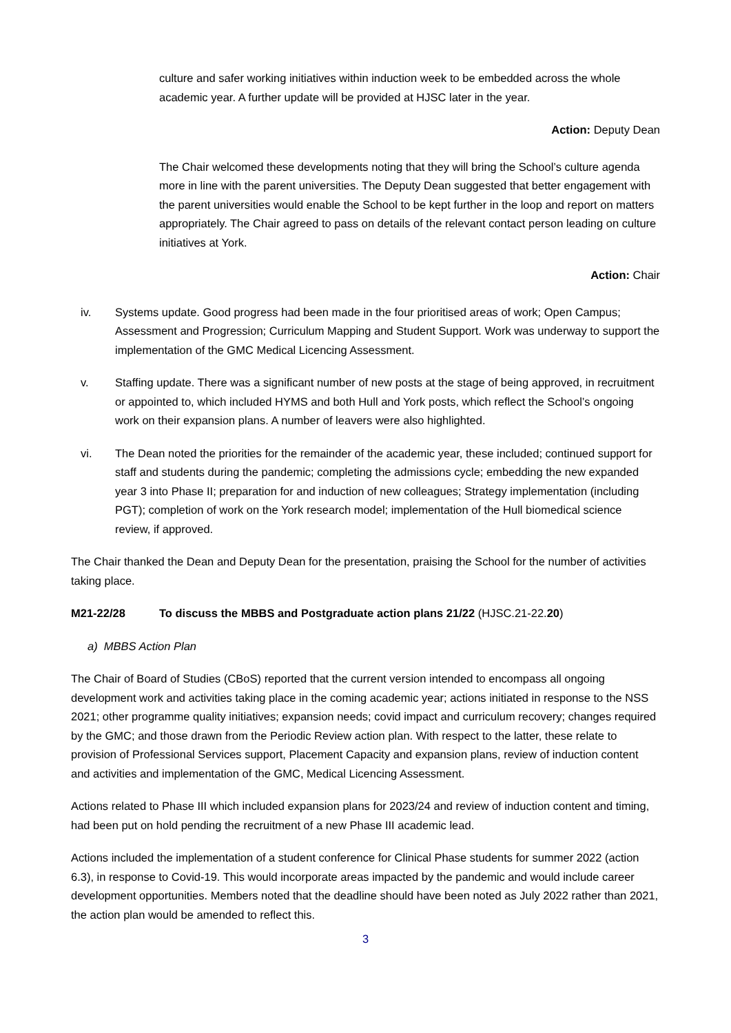culture and safer working initiatives within induction week to be embedded across the whole academic year. A further update will be provided at HJSC later in the year.
Action: Deputy Dean
The Chair welcomed these developments noting that they will bring the School’s culture agenda more in line with the parent universities. The Deputy Dean suggested that better engagement with the parent universities would enable the School to be kept further in the loop and report on matters appropriately. The Chair agreed to pass on details of the relevant contact person leading on culture initiatives at York.
Action: Chair
iv. Systems update. Good progress had been made in the four prioritised areas of work; Open Campus; Assessment and Progression; Curriculum Mapping and Student Support. Work was underway to support the implementation of the GMC Medical Licencing Assessment.
v. Staffing update. There was a significant number of new posts at the stage of being approved, in recruitment or appointed to, which included HYMS and both Hull and York posts, which reflect the School’s ongoing work on their expansion plans. A number of leavers were also highlighted.
vi. The Dean noted the priorities for the remainder of the academic year, these included; continued support for staff and students during the pandemic; completing the admissions cycle; embedding the new expanded year 3 into Phase II; preparation for and induction of new colleagues; Strategy implementation (including PGT); completion of work on the York research model; implementation of the Hull biomedical science review, if approved.
The Chair thanked the Dean and Deputy Dean for the presentation, praising the School for the number of activities taking place.
M21-22/28 To discuss the MBBS and Postgraduate action plans 21/22 (HJSC.21-22.20)
a) MBBS Action Plan
The Chair of Board of Studies (CBoS) reported that the current version intended to encompass all ongoing development work and activities taking place in the coming academic year; actions initiated in response to the NSS 2021; other programme quality initiatives; expansion needs; covid impact and curriculum recovery; changes required by the GMC; and those drawn from the Periodic Review action plan. With respect to the latter, these relate to provision of Professional Services support, Placement Capacity and expansion plans, review of induction content and activities and implementation of the GMC, Medical Licencing Assessment.
Actions related to Phase III which included expansion plans for 2023/24 and review of induction content and timing, had been put on hold pending the recruitment of a new Phase III academic lead.
Actions included the implementation of a student conference for Clinical Phase students for summer 2022 (action 6.3), in response to Covid-19. This would incorporate areas impacted by the pandemic and would include career development opportunities. Members noted that the deadline should have been noted as July 2022 rather than 2021, the action plan would be amended to reflect this.
3